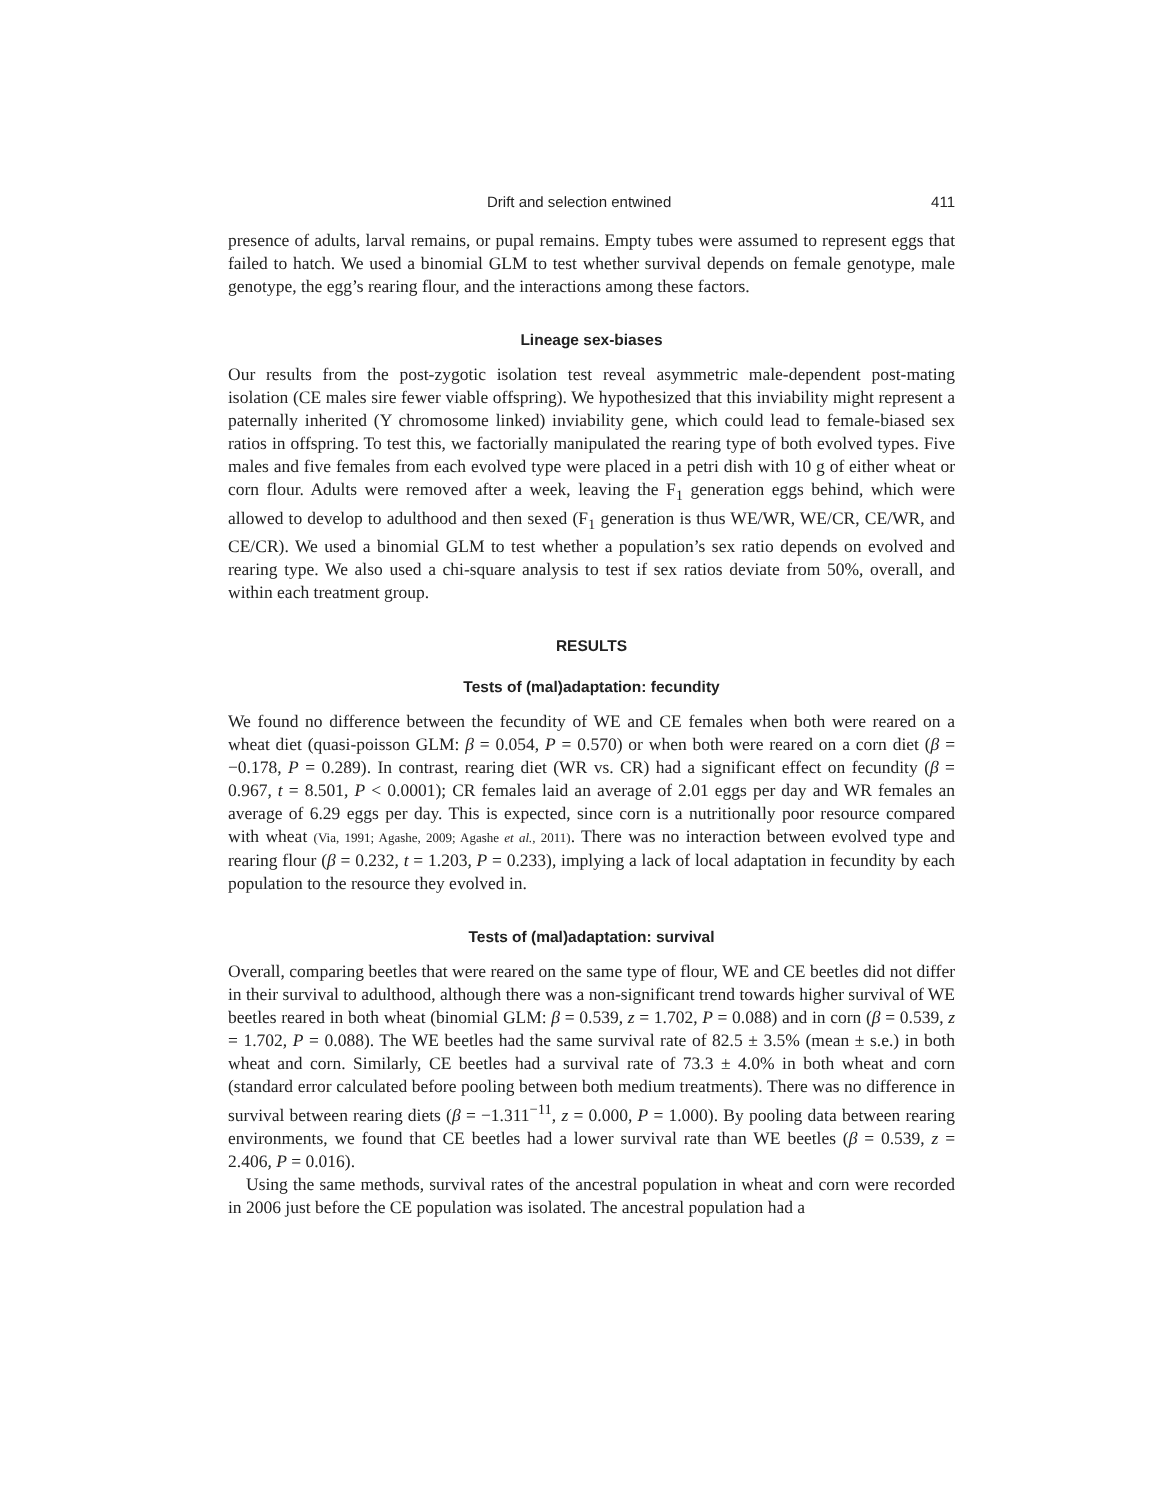Drift and selection entwined 411
presence of adults, larval remains, or pupal remains. Empty tubes were assumed to represent eggs that failed to hatch. We used a binomial GLM to test whether survival depends on female genotype, male genotype, the egg’s rearing flour, and the interactions among these factors.
Lineage sex-biases
Our results from the post-zygotic isolation test reveal asymmetric male-dependent post-mating isolation (CE males sire fewer viable offspring). We hypothesized that this inviability might represent a paternally inherited (Y chromosome linked) inviability gene, which could lead to female-biased sex ratios in offspring. To test this, we factorially manipulated the rearing type of both evolved types. Five males and five females from each evolved type were placed in a petri dish with 10 g of either wheat or corn flour. Adults were removed after a week, leaving the F<sub>1</sub> generation eggs behind, which were allowed to develop to adulthood and then sexed (F<sub>1</sub> generation is thus WE/WR, WE/CR, CE/WR, and CE/CR). We used a binomial GLM to test whether a population’s sex ratio depends on evolved and rearing type. We also used a chi-square analysis to test if sex ratios deviate from 50%, overall, and within each treatment group.
RESULTS
Tests of (mal)adaptation: fecundity
We found no difference between the fecundity of WE and CE females when both were reared on a wheat diet (quasi-poisson GLM: β = 0.054, P = 0.570) or when both were reared on a corn diet (β = −0.178, P = 0.289). In contrast, rearing diet (WR vs. CR) had a significant effect on fecundity (β = 0.967, t = 8.501, P < 0.0001); CR females laid an average of 2.01 eggs per day and WR females an average of 6.29 eggs per day. This is expected, since corn is a nutritionally poor resource compared with wheat (Via, 1991; Agashe, 2009; Agashe et al., 2011). There was no interaction between evolved type and rearing flour (β = 0.232, t = 1.203, P = 0.233), implying a lack of local adaptation in fecundity by each population to the resource they evolved in.
Tests of (mal)adaptation: survival
Overall, comparing beetles that were reared on the same type of flour, WE and CE beetles did not differ in their survival to adulthood, although there was a non-significant trend towards higher survival of WE beetles reared in both wheat (binomial GLM: β = 0.539, z = 1.702, P = 0.088) and in corn (β = 0.539, z = 1.702, P = 0.088). The WE beetles had the same survival rate of 82.5 ± 3.5% (mean ± s.e.) in both wheat and corn. Similarly, CE beetles had a survival rate of 73.3 ± 4.0% in both wheat and corn (standard error calculated before pooling between both medium treatments). There was no difference in survival between rearing diets (β = −1.311<sup>−11</sup>, z = 0.000, P = 1.000). By pooling data between rearing environments, we found that CE beetles had a lower survival rate than WE beetles (β = 0.539, z = 2.406, P = 0.016).
Using the same methods, survival rates of the ancestral population in wheat and corn were recorded in 2006 just before the CE population was isolated. The ancestral population had a